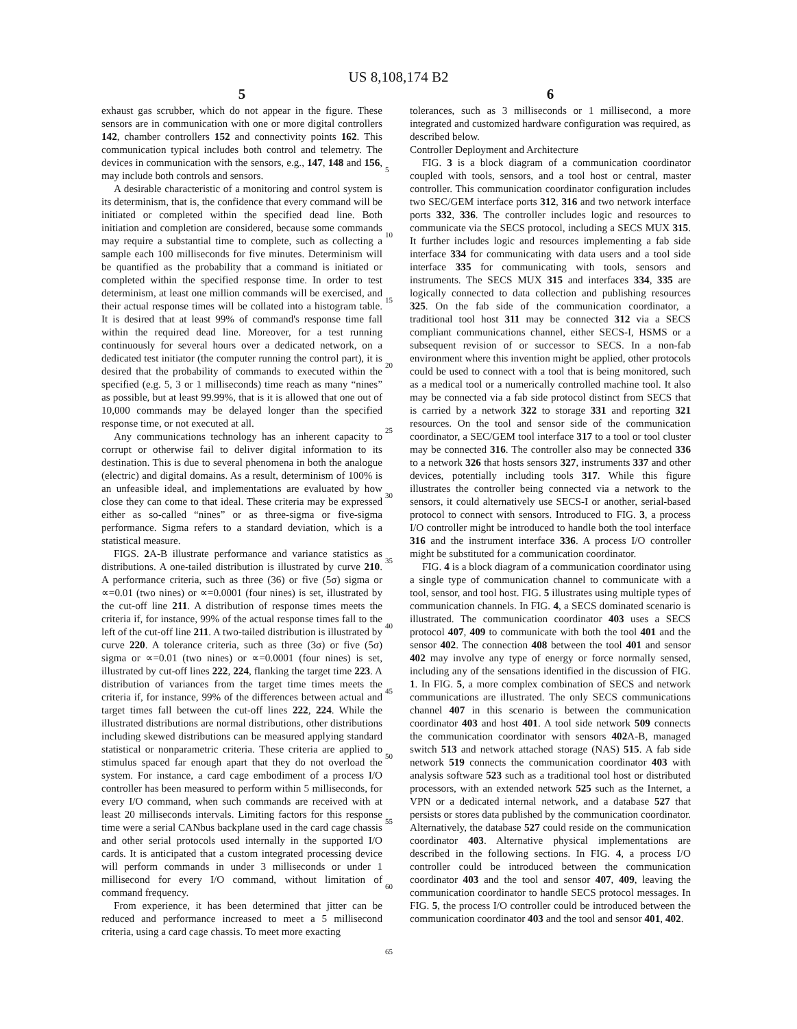US 8,108,174 B2
5
exhaust gas scrubber, which do not appear in the figure. These sensors are in communication with one or more digital controllers 142, chamber controllers 152 and connectivity points 162. This communication typical includes both control and telemetry. The devices in communication with the sensors, e.g., 147, 148 and 156, may include both controls and sensors.
A desirable characteristic of a monitoring and control system is its determinism, that is, the confidence that every command will be initiated or completed within the specified dead line. Both initiation and completion are considered, because some commands may require a substantial time to complete, such as collecting a sample each 100 milliseconds for five minutes. Determinism will be quantified as the probability that a command is initiated or completed within the specified response time. In order to test determinism, at least one million commands will be exercised, and their actual response times will be collated into a histogram table. It is desired that at least 99% of command's response time fall within the required dead line. Moreover, for a test running continuously for several hours over a dedicated network, on a dedicated test initiator (the computer running the control part), it is desired that the probability of commands to executed within the specified (e.g. 5, 3 or 1 milliseconds) time reach as many “nines” as possible, but at least 99.99%, that is it is allowed that one out of 10,000 commands may be delayed longer than the specified response time, or not executed at all.
Any communications technology has an inherent capacity to corrupt or otherwise fail to deliver digital information to its destination. This is due to several phenomena in both the analogue (electric) and digital domains. As a result, determinism of 100% is an unfeasible ideal, and implementations are evaluated by how close they can come to that ideal. These criteria may be expressed either as so-called “nines” or as three-sigma or five-sigma performance. Sigma refers to a standard deviation, which is a statistical measure.
FIGS. 2 A-B illustrate performance and variance statistics as distributions. A one-tailed distribution is illustrated by curve 210. A performance criteria, such as three (36) or five (5σ) sigma or ∝=0.01 (two nines) or ∝=0.0001 (four nines) is set, illustrated by the cut-off line 211. A distribution of response times meets the criteria if, for instance, 99% of the actual response times fall to the left of the cut-off line 211. A two-tailed distribution is illustrated by curve 220. A tolerance criteria, such as three (3σ) or five (5σ) sigma or ∝=0.01 (two nines) or ∝=0.0001 (four nines) is set, illustrated by cut-off lines 222, 224, flanking the target time 223. A distribution of variances from the target time times meets the criteria if, for instance, 99% of the differences between actual and target times fall between the cut-off lines 222, 224. While the illustrated distributions are normal distributions, other distributions including skewed distributions can be measured applying standard statistical or nonparametric criteria. These criteria are applied to stimulus spaced far enough apart that they do not overload the system. For instance, a card cage embodiment of a process I/O controller has been measured to perform within 5 milliseconds, for every I/O command, when such commands are received with at least 20 milliseconds intervals. Limiting factors for this response time were a serial CANbus backplane used in the card cage chassis and other serial protocols used internally in the supported I/O cards. It is anticipated that a custom integrated processing device will perform commands in under 3 milliseconds or under 1 millisecond for every I/O command, without limitation of command frequency.
From experience, it has been determined that jitter can be reduced and performance increased to meet a 5 millisecond criteria, using a card cage chassis. To meet more exacting
6
tolerances, such as 3 milliseconds or 1 millisecond, a more integrated and customized hardware configuration was required, as described below.
Controller Deployment and Architecture
FIG. 3 is a block diagram of a communication coordinator coupled with tools, sensors, and a tool host or central, master controller. This communication coordinator configuration includes two SEC/GEM interface ports 312, 316 and two network interface ports 332, 336. The controller includes logic and resources to communicate via the SECS protocol, including a SECS MUX 315. It further includes logic and resources implementing a fab side interface 334 for communicating with data users and a tool side interface 335 for communicating with tools, sensors and instruments. The SECS MUX 315 and interfaces 334, 335 are logically connected to data collection and publishing resources 325. On the fab side of the communication coordinator, a traditional tool host 311 may be connected 312 via a SECS compliant communications channel, either SECS-I, HSMS or a subsequent revision of or successor to SECS. In a non-fab environment where this invention might be applied, other protocols could be used to connect with a tool that is being monitored, such as a medical tool or a numerically controlled machine tool. It also may be connected via a fab side protocol distinct from SECS that is carried by a network 322 to storage 331 and reporting 321 resources. On the tool and sensor side of the communication coordinator, a SEC/GEM tool interface 317 to a tool or tool cluster may be connected 316. The controller also may be connected 336 to a network 326 that hosts sensors 327, instruments 337 and other devices, potentially including tools 317. While this figure illustrates the controller being connected via a network to the sensors, it could alternatively use SECS-I or another, serial-based protocol to connect with sensors. Introduced to FIG. 3, a process I/O controller might be introduced to handle both the tool interface 316 and the instrument interface 336. A process I/O controller might be substituted for a communication coordinator.
FIG. 4 is a block diagram of a communication coordinator using a single type of communication channel to communicate with a tool, sensor, and tool host. FIG. 5 illustrates using multiple types of communication channels. In FIG. 4, a SECS dominated scenario is illustrated. The communication coordinator 403 uses a SECS protocol 407, 409 to communicate with both the tool 401 and the sensor 402. The connection 408 between the tool 401 and sensor 402 may involve any type of energy or force normally sensed, including any of the sensations identified in the discussion of FIG. 1. In FIG. 5, a more complex combination of SECS and network communications are illustrated. The only SECS communications channel 407 in this scenario is between the communication coordinator 403 and host 401. A tool side network 509 connects the communication coordinator with sensors 402 A-B, managed switch 513 and network attached storage (NAS) 515. A fab side network 519 connects the communication coordinator 403 with analysis software 523 such as a traditional tool host or distributed processors, with an extended network 525 such as the Internet, a VPN or a dedicated internal network, and a database 527 that persists or stores data published by the communication coordinator. Alternatively, the database 527 could reside on the communication coordinator 403. Alternative physical implementations are described in the following sections. In FIG. 4, a process I/O controller could be introduced between the communication coordinator 403 and the tool and sensor 407, 409, leaving the communication coordinator to handle SECS protocol messages. In FIG. 5, the process I/O controller could be introduced between the communication coordinator 403 and the tool and sensor 401, 402.
5
10
15
20
25
30
35
40
45
50
55
60
65